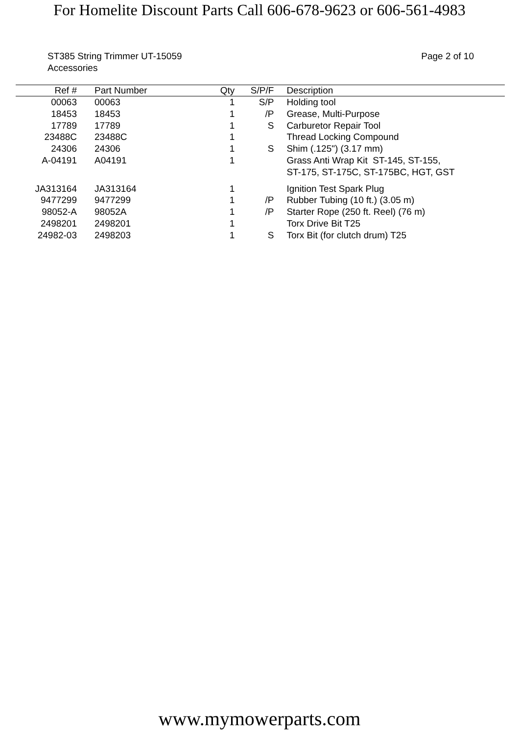For Homelite Discount Parts Call 606-678-9623 or 606-561-4983
ST385 String Trimmer UT-15059
Accessories
Page 2 of 10
| Ref # | | Part Number | Qty | S/P/F | | Description |
| --- | --- | --- | --- | --- | --- | --- |
| 00063 | | 00063 | 1 | S/P | | Holding tool |
| 18453 | | 18453 | 1 | /P | | Grease, Multi-Purpose |
| 17789 | | 17789 | 1 | S | | Carburetor Repair Tool |
| 23488C | | 23488C | 1 | | | Thread Locking Compound |
| 24306 | | 24306 | 1 | S | | Shim (.125") (3.17 mm) |
| A-04191 | | A04191 | 1 | | | Grass Anti Wrap Kit ST-145, ST-155, ST-175, ST-175C, ST-175BC, HGT, GST |
| JA313164 | | JA313164 | 1 | | | Ignition Test Spark Plug |
| 9477299 | | 9477299 | 1 | /P | | Rubber Tubing (10 ft.) (3.05 m) |
| 98052-A | | 98052A | 1 | /P | | Starter Rope (250 ft. Reel) (76 m) |
| 2498201 | | 2498201 | 1 | | | Torx Drive Bit T25 |
| 24982-03 | | 2498203 | 1 | S | | Torx Bit (for clutch drum) T25 |
www.mymowerparts.com